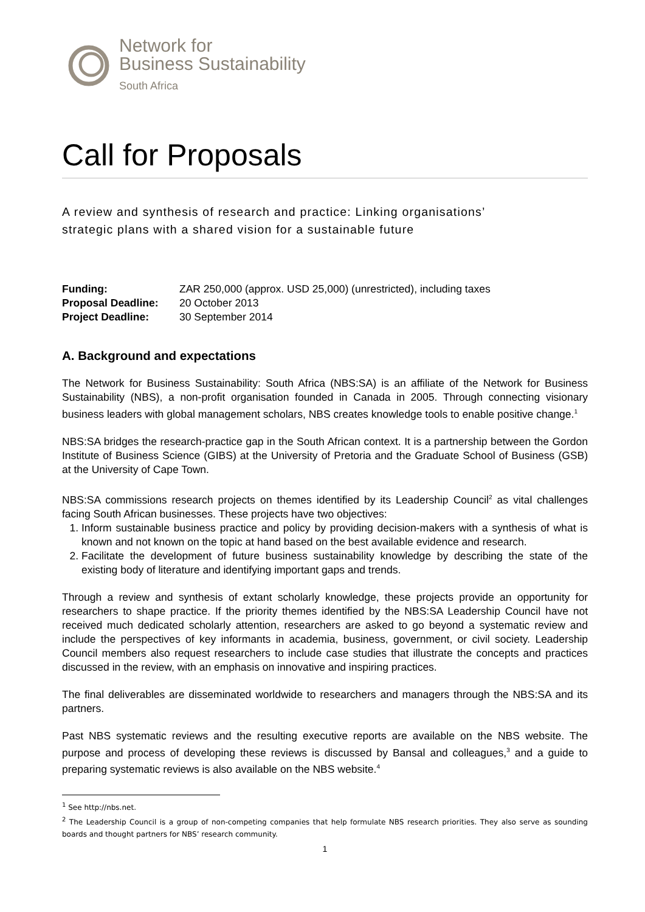Network for
Business Sustainability
South Africa
Call for Proposals
A review and synthesis of research and practice: Linking organisations’
strategic plans with a shared vision for a sustainable future
Funding: ZAR 250,000 (approx. USD 25,000) (unrestricted), including taxes
Proposal Deadline: 20 October 2013
Project Deadline: 30 September 2014
A. Background and expectations
The Network for Business Sustainability: South Africa (NBS:SA) is an affiliate of the Network for Business Sustainability (NBS), a non-profit organisation founded in Canada in 2005. Through connecting visionary business leaders with global management scholars, NBS creates knowledge tools to enable positive change.<sup>1</sup>
NBS:SA bridges the research-practice gap in the South African context. It is a partnership between the Gordon Institute of Business Science (GIBS) at the University of Pretoria and the Graduate School of Business (GSB) at the University of Cape Town.
NBS:SA commissions research projects on themes identified by its Leadership Council<sup>2</sup> as vital challenges facing South African businesses. These projects have two objectives:
1. Inform sustainable business practice and policy by providing decision-makers with a synthesis of what is known and not known on the topic at hand based on the best available evidence and research.
2. Facilitate the development of future business sustainability knowledge by describing the state of the existing body of literature and identifying important gaps and trends.
Through a review and synthesis of extant scholarly knowledge, these projects provide an opportunity for researchers to shape practice. If the priority themes identified by the NBS:SA Leadership Council have not received much dedicated scholarly attention, researchers are asked to go beyond a systematic review and include the perspectives of key informants in academia, business, government, or civil society. Leadership Council members also request researchers to include case studies that illustrate the concepts and practices discussed in the review, with an emphasis on innovative and inspiring practices.
The final deliverables are disseminated worldwide to researchers and managers through the NBS:SA and its partners.
Past NBS systematic reviews and the resulting executive reports are available on the NBS website. The purpose and process of developing these reviews is discussed by Bansal and colleagues,<sup>3</sup> and a guide to preparing systematic reviews is also available on the NBS website.<sup>4</sup>
<sup>1</sup> See http://nbs.net.
<sup>2</sup> The Leadership Council is a group of non-competing companies that help formulate NBS research priorities. They also serve as sounding boards and thought partners for NBS’ research community.
1